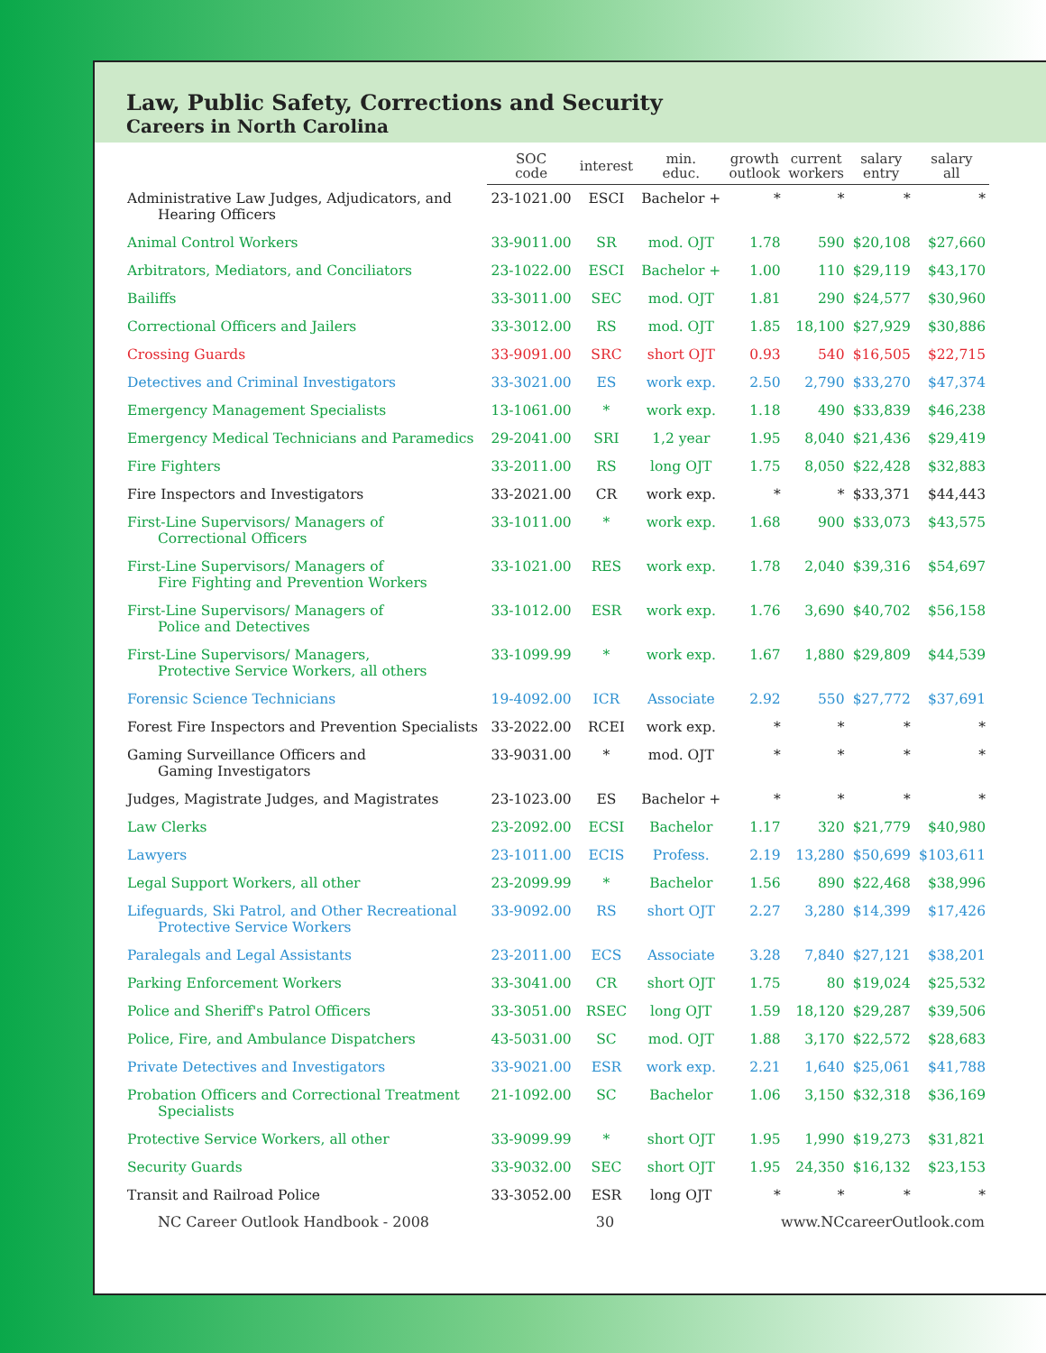Law, Public Safety, Corrections and Security
Careers in North Carolina
| | SOC code | interest | min. educ. | growth outlook | current workers | salary entry | salary all |
| --- | --- | --- | --- | --- | --- | --- | --- |
| Administrative Law Judges, Adjudicators, and Hearing Officers | 23-1021.00 | ESCI | Bachelor + | * | * | * | * |
| Animal Control Workers | 33-9011.00 | SR | mod. OJT | 1.78 | 590 | $20,108 | $27,660 |
| Arbitrators, Mediators, and Conciliators | 23-1022.00 | ESCI | Bachelor + | 1.00 | 110 | $29,119 | $43,170 |
| Bailiffs | 33-3011.00 | SEC | mod. OJT | 1.81 | 290 | $24,577 | $30,960 |
| Correctional Officers and Jailers | 33-3012.00 | RS | mod. OJT | 1.85 | 18,100 | $27,929 | $30,886 |
| Crossing Guards | 33-9091.00 | SRC | short OJT | 0.93 | 540 | $16,505 | $22,715 |
| Detectives and Criminal Investigators | 33-3021.00 | ES | work exp. | 2.50 | 2,790 | $33,270 | $47,374 |
| Emergency Management Specialists | 13-1061.00 | * | work exp. | 1.18 | 490 | $33,839 | $46,238 |
| Emergency Medical Technicians and Paramedics | 29-2041.00 | SRI | 1,2 year | 1.95 | 8,040 | $21,436 | $29,419 |
| Fire Fighters | 33-2011.00 | RS | long OJT | 1.75 | 8,050 | $22,428 | $32,883 |
| Fire Inspectors and Investigators | 33-2021.00 | CR | work exp. | * | * | $33,371 | $44,443 |
| First-Line Supervisors/ Managers of Correctional Officers | 33-1011.00 | * | work exp. | 1.68 | 900 | $33,073 | $43,575 |
| First-Line Supervisors/ Managers of Fire Fighting and Prevention Workers | 33-1021.00 | RES | work exp. | 1.78 | 2,040 | $39,316 | $54,697 |
| First-Line Supervisors/ Managers of Police and Detectives | 33-1012.00 | ESR | work exp. | 1.76 | 3,690 | $40,702 | $56,158 |
| First-Line Supervisors/ Managers, Protective Service Workers, all others | 33-1099.99 | * | work exp. | 1.67 | 1,880 | $29,809 | $44,539 |
| Forensic Science Technicians | 19-4092.00 | ICR | Associate | 2.92 | 550 | $27,772 | $37,691 |
| Forest Fire Inspectors and Prevention Specialists | 33-2022.00 | RCEI | work exp. | * | * | * | * |
| Gaming Surveillance Officers and Gaming Investigators | 33-9031.00 | * | mod. OJT | * | * | * | * |
| Judges, Magistrate Judges, and Magistrates | 23-1023.00 | ES | Bachelor + | * | * | * | * |
| Law Clerks | 23-2092.00 | ECSI | Bachelor | 1.17 | 320 | $21,779 | $40,980 |
| Lawyers | 23-1011.00 | ECIS | Profess. | 2.19 | 13,280 | $50,699 | $103,611 |
| Legal Support Workers, all other | 23-2099.99 | * | Bachelor | 1.56 | 890 | $22,468 | $38,996 |
| Lifeguards, Ski Patrol, and Other Recreational Protective Service Workers | 33-9092.00 | RS | short OJT | 2.27 | 3,280 | $14,399 | $17,426 |
| Paralegals and Legal Assistants | 23-2011.00 | ECS | Associate | 3.28 | 7,840 | $27,121 | $38,201 |
| Parking Enforcement Workers | 33-3041.00 | CR | short OJT | 1.75 | 80 | $19,024 | $25,532 |
| Police and Sheriff's Patrol Officers | 33-3051.00 | RSEC | long OJT | 1.59 | 18,120 | $29,287 | $39,506 |
| Police, Fire, and Ambulance Dispatchers | 43-5031.00 | SC | mod. OJT | 1.88 | 3,170 | $22,572 | $28,683 |
| Private Detectives and Investigators | 33-9021.00 | ESR | work exp. | 2.21 | 1,640 | $25,061 | $41,788 |
| Probation Officers and Correctional Treatment Specialists | 21-1092.00 | SC | Bachelor | 1.06 | 3,150 | $32,318 | $36,169 |
| Protective Service Workers, all other | 33-9099.99 | * | short OJT | 1.95 | 1,990 | $19,273 | $31,821 |
| Security Guards | 33-9032.00 | SEC | short OJT | 1.95 | 24,350 | $16,132 | $23,153 |
| Transit and Railroad Police | 33-3052.00 | ESR | long OJT | * | * | * | * |
NC Career Outlook Handbook - 2008 30 www.NCcareerOutlook.com